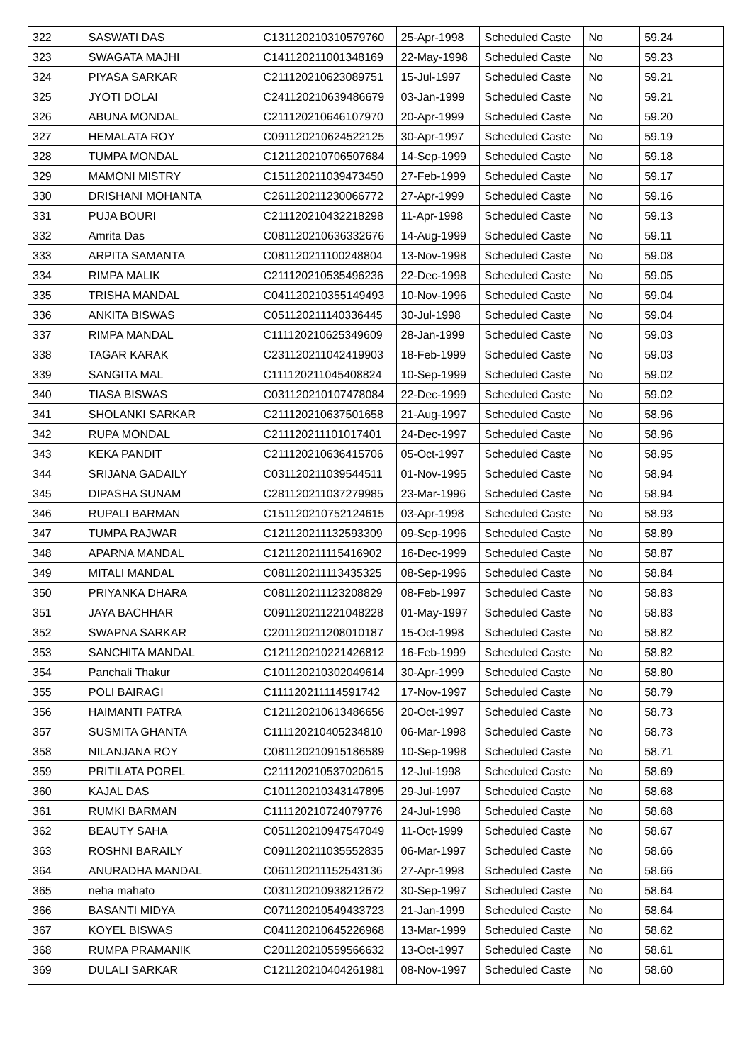| 322 | SASWATI DAS | C131120210310579760 | 25-Apr-1998 | Scheduled Caste | No | 59.24 |
| 323 | SWAGATA MAJHI | C141120211001348169 | 22-May-1998 | Scheduled Caste | No | 59.23 |
| 324 | PIYASA SARKAR | C211120210623089751 | 15-Jul-1997 | Scheduled Caste | No | 59.21 |
| 325 | JYOTI DOLAI | C241120210639486679 | 03-Jan-1999 | Scheduled Caste | No | 59.21 |
| 326 | ABUNA MONDAL | C211120210646107970 | 20-Apr-1999 | Scheduled Caste | No | 59.20 |
| 327 | HEMALATA ROY | C091120210624522125 | 30-Apr-1997 | Scheduled Caste | No | 59.19 |
| 328 | TUMPA MONDAL | C121120210706507684 | 14-Sep-1999 | Scheduled Caste | No | 59.18 |
| 329 | MAMONI MISTRY | C151120211039473450 | 27-Feb-1999 | Scheduled Caste | No | 59.17 |
| 330 | DRISHANI MOHANTA | C261120211230066772 | 27-Apr-1999 | Scheduled Caste | No | 59.16 |
| 331 | PUJA BOURI | C211120210432218298 | 11-Apr-1998 | Scheduled Caste | No | 59.13 |
| 332 | Amrita Das | C081120210636332676 | 14-Aug-1999 | Scheduled Caste | No | 59.11 |
| 333 | ARPITA SAMANTA | C081120211100248804 | 13-Nov-1998 | Scheduled Caste | No | 59.08 |
| 334 | RIMPA MALIK | C211120210535496236 | 22-Dec-1998 | Scheduled Caste | No | 59.05 |
| 335 | TRISHA MANDAL | C041120210355149493 | 10-Nov-1996 | Scheduled Caste | No | 59.04 |
| 336 | ANKITA BISWAS | C051120211140336445 | 30-Jul-1998 | Scheduled Caste | No | 59.04 |
| 337 | RIMPA MANDAL | C111120210625349609 | 28-Jan-1999 | Scheduled Caste | No | 59.03 |
| 338 | TAGAR KARAK | C231120211042419903 | 18-Feb-1999 | Scheduled Caste | No | 59.03 |
| 339 | SANGITA MAL | C111120211045408824 | 10-Sep-1999 | Scheduled Caste | No | 59.02 |
| 340 | TIASA BISWAS | C031120210107478084 | 22-Dec-1999 | Scheduled Caste | No | 59.02 |
| 341 | SHOLANKI SARKAR | C211120210637501658 | 21-Aug-1997 | Scheduled Caste | No | 58.96 |
| 342 | RUPA MONDAL | C211120211101017401 | 24-Dec-1997 | Scheduled Caste | No | 58.96 |
| 343 | KEKA PANDIT | C211120210636415706 | 05-Oct-1997 | Scheduled Caste | No | 58.95 |
| 344 | SRIJANA GADAILY | C031120211039544511 | 01-Nov-1995 | Scheduled Caste | No | 58.94 |
| 345 | DIPASHA SUNAM | C281120211037279985 | 23-Mar-1996 | Scheduled Caste | No | 58.94 |
| 346 | RUPALI BARMAN | C151120210752124615 | 03-Apr-1998 | Scheduled Caste | No | 58.93 |
| 347 | TUMPA RAJWAR | C121120211132593309 | 09-Sep-1996 | Scheduled Caste | No | 58.89 |
| 348 | APARNA MANDAL | C121120211115416902 | 16-Dec-1999 | Scheduled Caste | No | 58.87 |
| 349 | MITALI MANDAL | C081120211113435325 | 08-Sep-1996 | Scheduled Caste | No | 58.84 |
| 350 | PRIYANKA DHARA | C081120211123208829 | 08-Feb-1997 | Scheduled Caste | No | 58.83 |
| 351 | JAYA BACHHAR | C091120211221048228 | 01-May-1997 | Scheduled Caste | No | 58.83 |
| 352 | SWAPNA SARKAR | C201120211208010187 | 15-Oct-1998 | Scheduled Caste | No | 58.82 |
| 353 | SANCHITA MANDAL | C121120210221426812 | 16-Feb-1999 | Scheduled Caste | No | 58.82 |
| 354 | Panchali Thakur | C101120210302049614 | 30-Apr-1999 | Scheduled Caste | No | 58.80 |
| 355 | POLI BAIRAGI | C111120211114591742 | 17-Nov-1997 | Scheduled Caste | No | 58.79 |
| 356 | HAIMANTI PATRA | C121120210613486656 | 20-Oct-1997 | Scheduled Caste | No | 58.73 |
| 357 | SUSMITA GHANTA | C111120210405234810 | 06-Mar-1998 | Scheduled Caste | No | 58.73 |
| 358 | NILANJANA ROY | C081120210915186589 | 10-Sep-1998 | Scheduled Caste | No | 58.71 |
| 359 | PRITILATA POREL | C211120210537020615 | 12-Jul-1998 | Scheduled Caste | No | 58.69 |
| 360 | KAJAL DAS | C101120210343147895 | 29-Jul-1997 | Scheduled Caste | No | 58.68 |
| 361 | RUMKI BARMAN | C111120210724079776 | 24-Jul-1998 | Scheduled Caste | No | 58.68 |
| 362 | BEAUTY SAHA | C051120210947547049 | 11-Oct-1999 | Scheduled Caste | No | 58.67 |
| 363 | ROSHNI BARAILY | C091120211035552835 | 06-Mar-1997 | Scheduled Caste | No | 58.66 |
| 364 | ANURADHA MANDAL | C061120211152543136 | 27-Apr-1998 | Scheduled Caste | No | 58.66 |
| 365 | neha mahato | C031120210938212672 | 30-Sep-1997 | Scheduled Caste | No | 58.64 |
| 366 | BASANTI MIDYA | C071120210549433723 | 21-Jan-1999 | Scheduled Caste | No | 58.64 |
| 367 | KOYEL BISWAS | C041120210645226968 | 13-Mar-1999 | Scheduled Caste | No | 58.62 |
| 368 | RUMPA PRAMANIK | C201120210559566632 | 13-Oct-1997 | Scheduled Caste | No | 58.61 |
| 369 | DULALI SARKAR | C121120210404261981 | 08-Nov-1997 | Scheduled Caste | No | 58.60 |